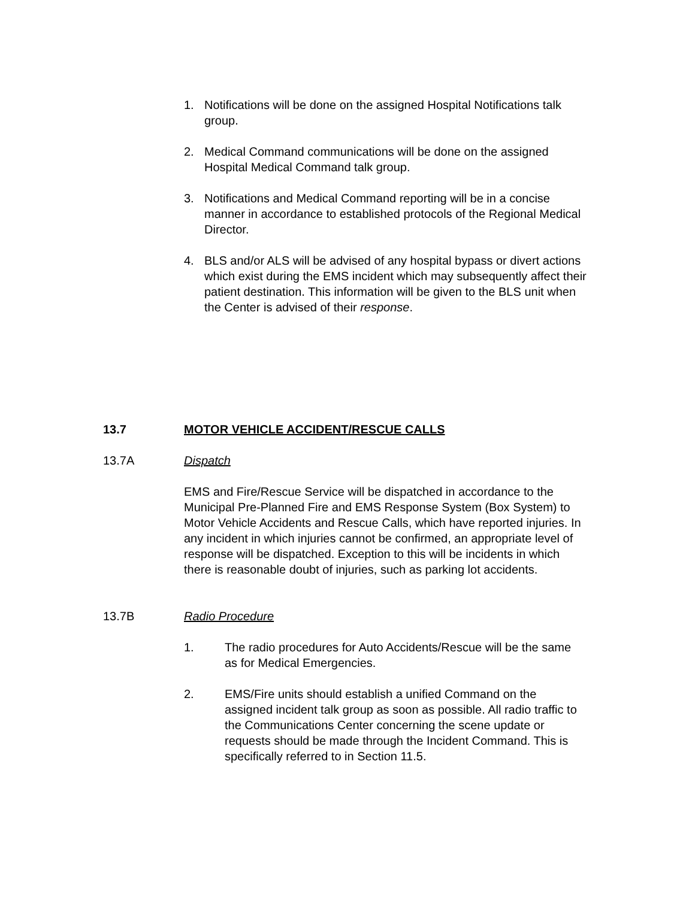1. Notifications will be done on the assigned Hospital Notifications talk group.
2. Medical Command communications will be done on the assigned Hospital Medical Command talk group.
3. Notifications and Medical Command reporting will be in a concise manner in accordance to established protocols of the Regional Medical Director.
4. BLS and/or ALS will be advised of any hospital bypass or divert actions which exist during the EMS incident which may subsequently affect their patient destination. This information will be given to the BLS unit when the Center is advised of their response.
13.7 MOTOR VEHICLE ACCIDENT/RESCUE CALLS
13.7A Dispatch
EMS and Fire/Rescue Service will be dispatched in accordance to the Municipal Pre-Planned Fire and EMS Response System (Box System) to Motor Vehicle Accidents and Rescue Calls, which have reported injuries. In any incident in which injuries cannot be confirmed, an appropriate level of response will be dispatched. Exception to this will be incidents in which there is reasonable doubt of injuries, such as parking lot accidents.
13.7B Radio Procedure
1. The radio procedures for Auto Accidents/Rescue will be the same as for Medical Emergencies.
2. EMS/Fire units should establish a unified Command on the assigned incident talk group as soon as possible. All radio traffic to the Communications Center concerning the scene update or requests should be made through the Incident Command. This is specifically referred to in Section 11.5.